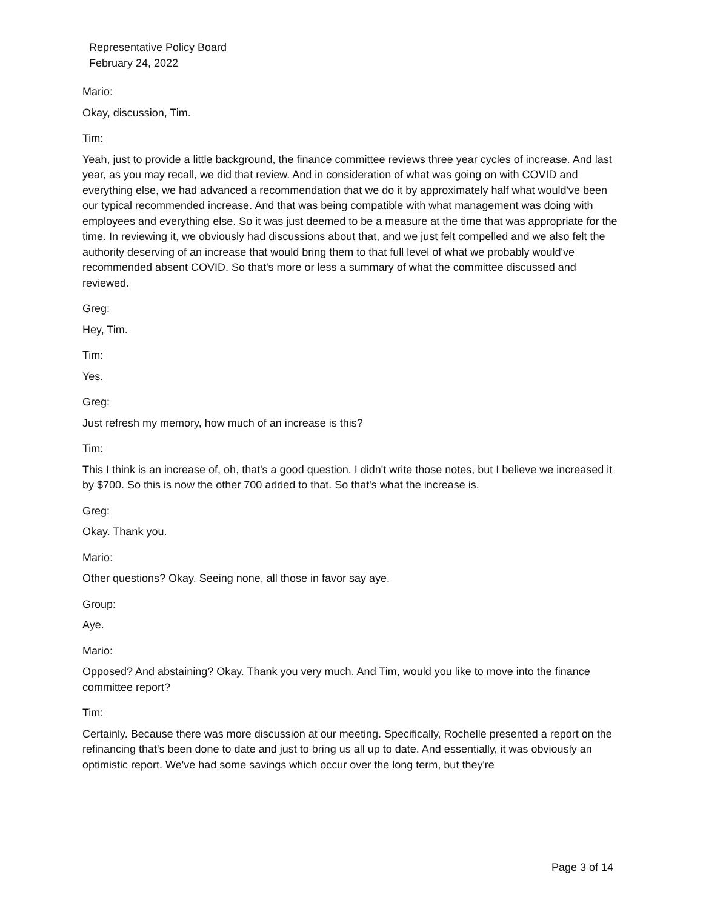Representative Policy Board
February 24, 2022
Mario:
Okay, discussion, Tim.
Tim:
Yeah, just to provide a little background, the finance committee reviews three year cycles of increase. And last year, as you may recall, we did that review. And in consideration of what was going on with COVID and everything else, we had advanced a recommendation that we do it by approximately half what would've been our typical recommended increase. And that was being compatible with what management was doing with employees and everything else. So it was just deemed to be a measure at the time that was appropriate for the time. In reviewing it, we obviously had discussions about that, and we just felt compelled and we also felt the authority deserving of an increase that would bring them to that full level of what we probably would've recommended absent COVID. So that's more or less a summary of what the committee discussed and reviewed.
Greg:
Hey, Tim.
Tim:
Yes.
Greg:
Just refresh my memory, how much of an increase is this?
Tim:
This I think is an increase of, oh, that's a good question. I didn't write those notes, but I believe we increased it by $700. So this is now the other 700 added to that. So that's what the increase is.
Greg:
Okay. Thank you.
Mario:
Other questions? Okay. Seeing none, all those in favor say aye.
Group:
Aye.
Mario:
Opposed? And abstaining? Okay. Thank you very much. And Tim, would you like to move into the finance committee report?
Tim:
Certainly. Because there was more discussion at our meeting. Specifically, Rochelle presented a report on the refinancing that's been done to date and just to bring us all up to date. And essentially, it was obviously an optimistic report. We've had some savings which occur over the long term, but they're
Page 3 of 14